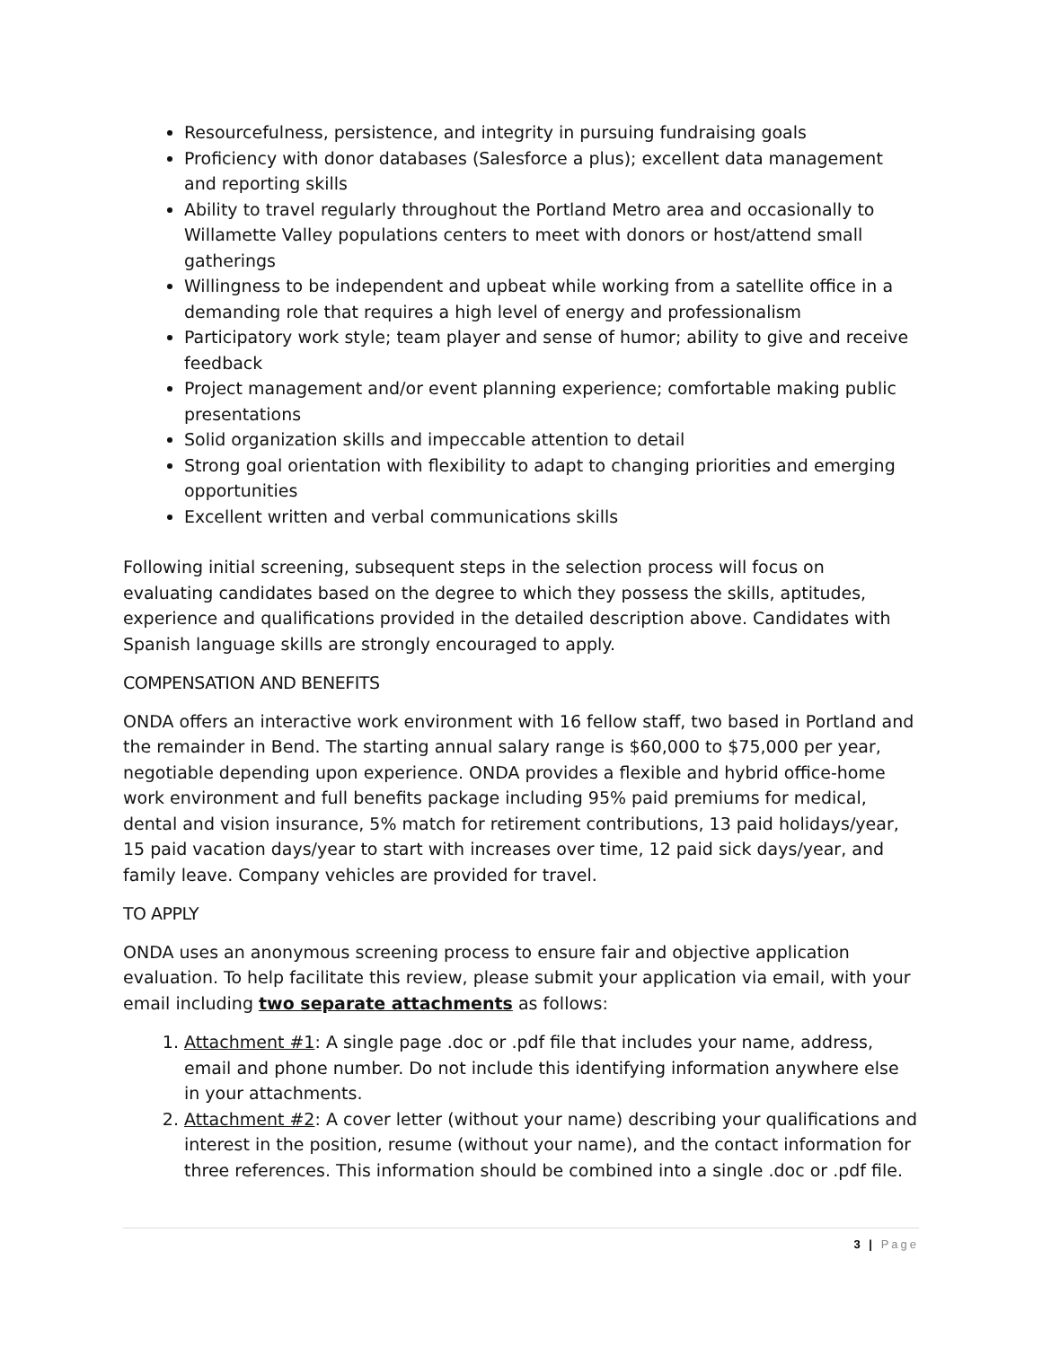Resourcefulness, persistence, and integrity in pursuing fundraising goals
Proficiency with donor databases (Salesforce a plus); excellent data management and reporting skills
Ability to travel regularly throughout the Portland Metro area and occasionally to Willamette Valley populations centers to meet with donors or host/attend small gatherings
Willingness to be independent and upbeat while working from a satellite office in a demanding role that requires a high level of energy and professionalism
Participatory work style; team player and sense of humor; ability to give and receive feedback
Project management and/or event planning experience; comfortable making public presentations
Solid organization skills and impeccable attention to detail
Strong goal orientation with flexibility to adapt to changing priorities and emerging opportunities
Excellent written and verbal communications skills
Following initial screening, subsequent steps in the selection process will focus on evaluating candidates based on the degree to which they possess the skills, aptitudes, experience and qualifications provided in the detailed description above. Candidates with Spanish language skills are strongly encouraged to apply.
COMPENSATION AND BENEFITS
ONDA offers an interactive work environment with 16 fellow staff, two based in Portland and the remainder in Bend. The starting annual salary range is $60,000 to $75,000 per year, negotiable depending upon experience. ONDA provides a flexible and hybrid office-home work environment and full benefits package including 95% paid premiums for medical, dental and vision insurance, 5% match for retirement contributions, 13 paid holidays/year, 15 paid vacation days/year to start with increases over time, 12 paid sick days/year, and family leave. Company vehicles are provided for travel.
TO APPLY
ONDA uses an anonymous screening process to ensure fair and objective application evaluation. To help facilitate this review, please submit your application via email, with your email including two separate attachments as follows:
1. Attachment #1: A single page .doc or .pdf file that includes your name, address, email and phone number. Do not include this identifying information anywhere else in your attachments.
2. Attachment #2: A cover letter (without your name) describing your qualifications and interest in the position, resume (without your name), and the contact information for three references. This information should be combined into a single .doc or .pdf file.
3 | Page